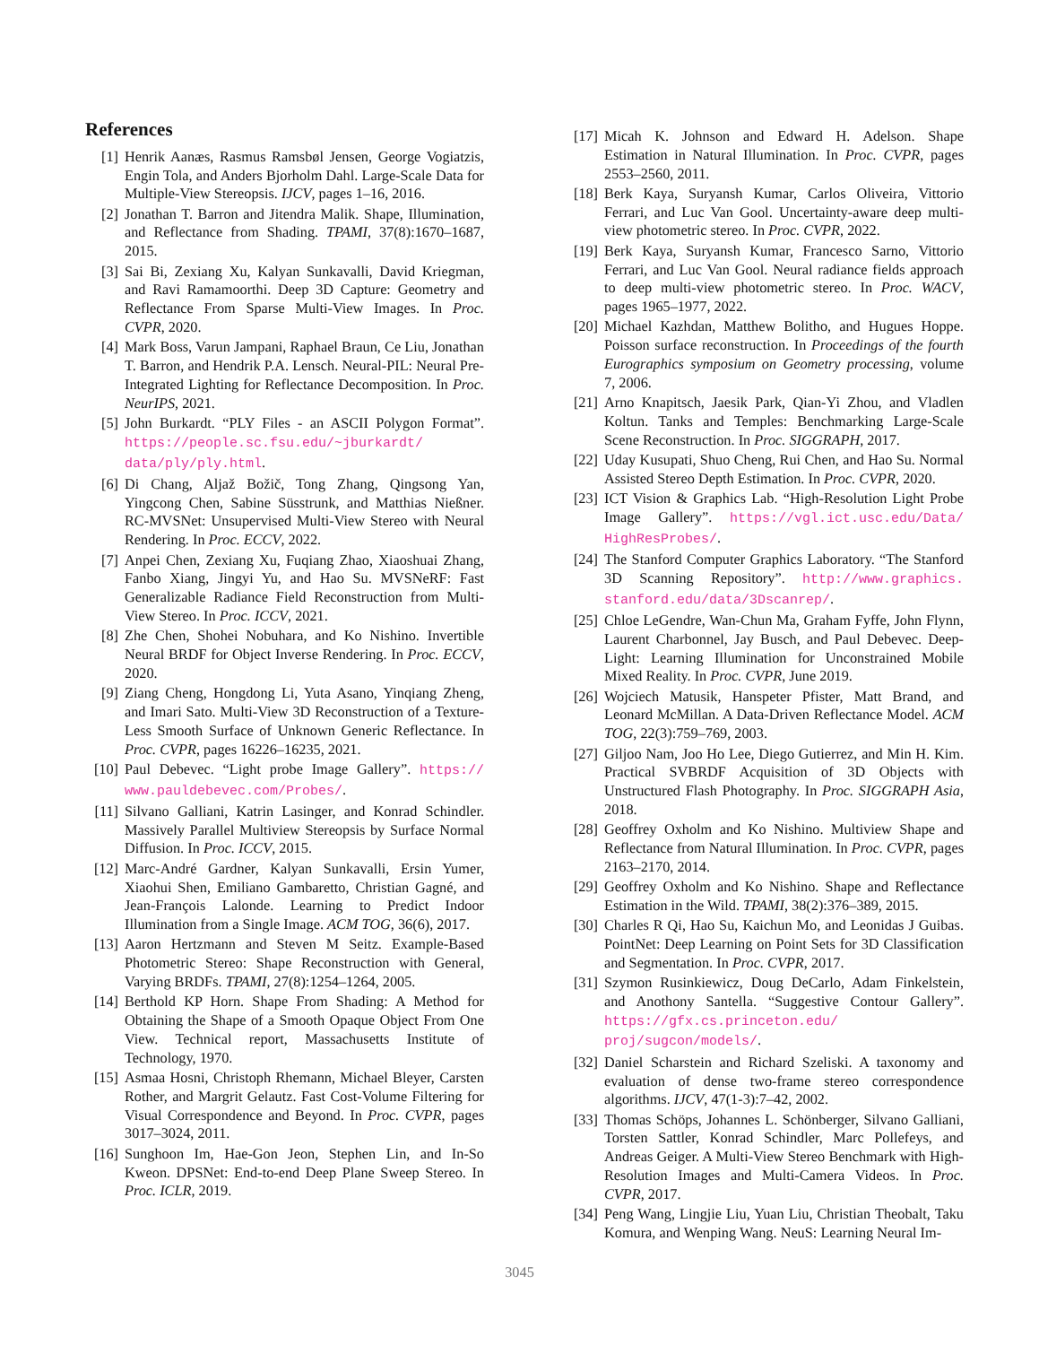References
[1] Henrik Aanæs, Rasmus Ramsbøl Jensen, George Vogiatzis, Engin Tola, and Anders Bjorholm Dahl. Large-Scale Data for Multiple-View Stereopsis. IJCV, pages 1–16, 2016.
[2] Jonathan T. Barron and Jitendra Malik. Shape, Illumination, and Reflectance from Shading. TPAMI, 37(8):1670–1687, 2015.
[3] Sai Bi, Zexiang Xu, Kalyan Sunkavalli, David Kriegman, and Ravi Ramamoorthi. Deep 3D Capture: Geometry and Reflectance From Sparse Multi-View Images. In Proc. CVPR, 2020.
[4] Mark Boss, Varun Jampani, Raphael Braun, Ce Liu, Jonathan T. Barron, and Hendrik P.A. Lensch. Neural-PIL: Neural Pre-Integrated Lighting for Reflectance Decomposition. In Proc. NeurIPS, 2021.
[5] John Burkardt. “PLY Files - an ASCII Polygon Format”. https://people.sc.fsu.edu/~jburkardt/ data/ply/ply.html.
[6] Di Chang, Aljaž Božič, Tong Zhang, Qingsong Yan, Yingcong Chen, Sabine Süsstrunk, and Matthias Nießner. RC-MVSNet: Unsupervised Multi-View Stereo with Neural Rendering. In Proc. ECCV, 2022.
[7] Anpei Chen, Zexiang Xu, Fuqiang Zhao, Xiaoshuai Zhang, Fanbo Xiang, Jingyi Yu, and Hao Su. MVSNeRF: Fast Generalizable Radiance Field Reconstruction from Multi-View Stereo. In Proc. ICCV, 2021.
[8] Zhe Chen, Shohei Nobuhara, and Ko Nishino. Invertible Neural BRDF for Object Inverse Rendering. In Proc. ECCV, 2020.
[9] Ziang Cheng, Hongdong Li, Yuta Asano, Yinqiang Zheng, and Imari Sato. Multi-View 3D Reconstruction of a Texture-Less Smooth Surface of Unknown Generic Reflectance. In Proc. CVPR, pages 16226–16235, 2021.
[10] Paul Debevec. “Light probe Image Gallery”. https:// www.pauldebevec.com/Probes/.
[11] Silvano Galliani, Katrin Lasinger, and Konrad Schindler. Massively Parallel Multiview Stereopsis by Surface Normal Diffusion. In Proc. ICCV, 2015.
[12] Marc-André Gardner, Kalyan Sunkavalli, Ersin Yumer, Xiaohui Shen, Emiliano Gambaretto, Christian Gagné, and Jean-François Lalonde. Learning to Predict Indoor Illumination from a Single Image. ACM TOG, 36(6), 2017.
[13] Aaron Hertzmann and Steven M Seitz. Example-Based Photometric Stereo: Shape Reconstruction with General, Varying BRDFs. TPAMI, 27(8):1254–1264, 2005.
[14] Berthold KP Horn. Shape From Shading: A Method for Obtaining the Shape of a Smooth Opaque Object From One View. Technical report, Massachusetts Institute of Technology, 1970.
[15] Asmaa Hosni, Christoph Rhemann, Michael Bleyer, Carsten Rother, and Margrit Gelautz. Fast Cost-Volume Filtering for Visual Correspondence and Beyond. In Proc. CVPR, pages 3017–3024, 2011.
[16] Sunghoon Im, Hae-Gon Jeon, Stephen Lin, and In-So Kweon. DPSNet: End-to-end Deep Plane Sweep Stereo. In Proc. ICLR, 2019.
[17] Micah K. Johnson and Edward H. Adelson. Shape Estimation in Natural Illumination. In Proc. CVPR, pages 2553–2560, 2011.
[18] Berk Kaya, Suryansh Kumar, Carlos Oliveira, Vittorio Ferrari, and Luc Van Gool. Uncertainty-aware deep multi-view photometric stereo. In Proc. CVPR, 2022.
[19] Berk Kaya, Suryansh Kumar, Francesco Sarno, Vittorio Ferrari, and Luc Van Gool. Neural radiance fields approach to deep multi-view photometric stereo. In Proc. WACV, pages 1965–1977, 2022.
[20] Michael Kazhdan, Matthew Bolitho, and Hugues Hoppe. Poisson surface reconstruction. In Proceedings of the fourth Eurographics symposium on Geometry processing, volume 7, 2006.
[21] Arno Knapitsch, Jaesik Park, Qian-Yi Zhou, and Vladlen Koltun. Tanks and Temples: Benchmarking Large-Scale Scene Reconstruction. In Proc. SIGGRAPH, 2017.
[22] Uday Kusupati, Shuo Cheng, Rui Chen, and Hao Su. Normal Assisted Stereo Depth Estimation. In Proc. CVPR, 2020.
[23] ICT Vision & Graphics Lab. “High-Resolution Light Probe Image Gallery”. https://vgl.ict.usc.edu/Data/ HighResProbes/.
[24] The Stanford Computer Graphics Laboratory. “The Stanford 3D Scanning Repository”. http://www.graphics. stanford.edu/data/3Dscanrep/.
[25] Chloe LeGendre, Wan-Chun Ma, Graham Fyffe, John Flynn, Laurent Charbonnel, Jay Busch, and Paul Debevec. Deep-Light: Learning Illumination for Unconstrained Mobile Mixed Reality. In Proc. CVPR, June 2019.
[26] Wojciech Matusik, Hanspeter Pfister, Matt Brand, and Leonard McMillan. A Data-Driven Reflectance Model. ACM TOG, 22(3):759–769, 2003.
[27] Giljoo Nam, Joo Ho Lee, Diego Gutierrez, and Min H. Kim. Practical SVBRDF Acquisition of 3D Objects with Unstructured Flash Photography. In Proc. SIGGRAPH Asia, 2018.
[28] Geoffrey Oxholm and Ko Nishino. Multiview Shape and Reflectance from Natural Illumination. In Proc. CVPR, pages 2163–2170, 2014.
[29] Geoffrey Oxholm and Ko Nishino. Shape and Reflectance Estimation in the Wild. TPAMI, 38(2):376–389, 2015.
[30] Charles R Qi, Hao Su, Kaichun Mo, and Leonidas J Guibas. PointNet: Deep Learning on Point Sets for 3D Classification and Segmentation. In Proc. CVPR, 2017.
[31] Szymon Rusinkiewicz, Doug DeCarlo, Adam Finkelstein, and Anothony Santella. “Suggestive Contour Gallery”. https://gfx.cs.princeton.edu/ proj/sugcon/models/.
[32] Daniel Scharstein and Richard Szeliski. A taxonomy and evaluation of dense two-frame stereo correspondence algorithms. IJCV, 47(1-3):7–42, 2002.
[33] Thomas Schöps, Johannes L. Schönberger, Silvano Galliani, Torsten Sattler, Konrad Schindler, Marc Pollefeys, and Andreas Geiger. A Multi-View Stereo Benchmark with High-Resolution Images and Multi-Camera Videos. In Proc. CVPR, 2017.
[34] Peng Wang, Lingjie Liu, Yuan Liu, Christian Theobalt, Taku Komura, and Wenping Wang. NeuS: Learning Neural Im-
3045